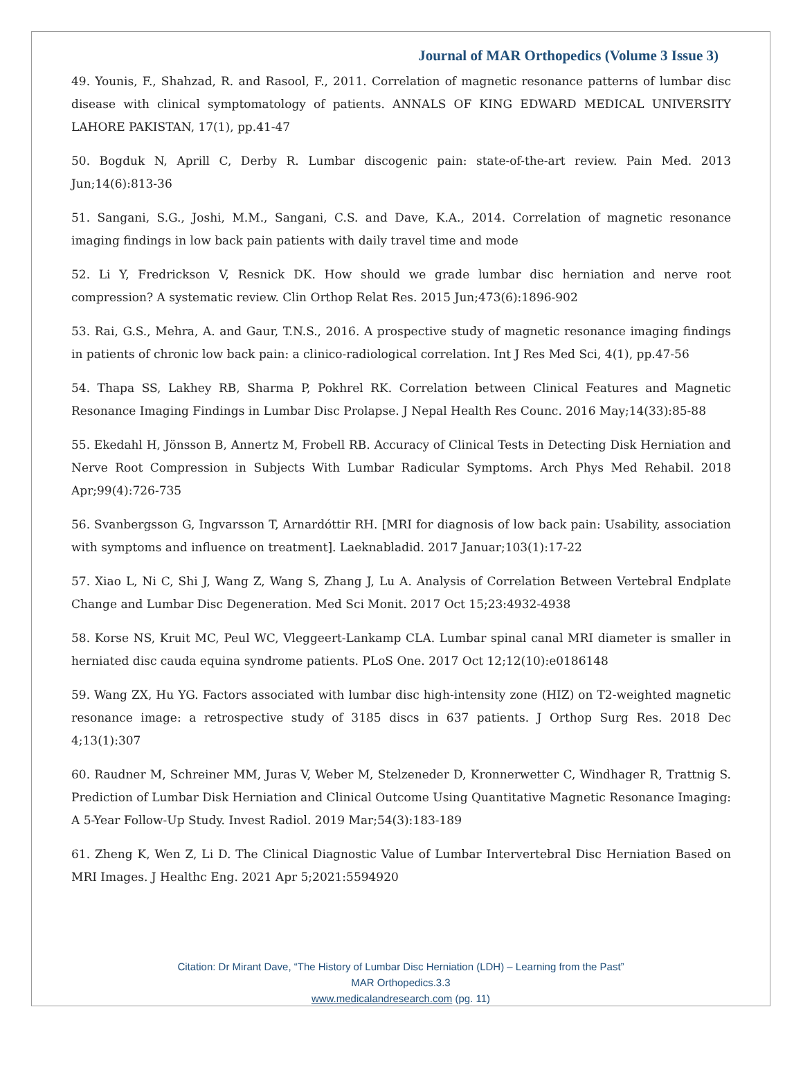Journal of MAR Orthopedics (Volume 3 Issue 3)
49. Younis, F., Shahzad, R. and Rasool, F., 2011. Correlation of magnetic resonance patterns of lumbar disc disease with clinical symptomatology of patients. ANNALS OF KING EDWARD MEDICAL UNIVERSITY LAHORE PAKISTAN, 17(1), pp.41-47
50. Bogduk N, Aprill C, Derby R. Lumbar discogenic pain: state-of-the-art review. Pain Med. 2013 Jun;14(6):813-36
51. Sangani, S.G., Joshi, M.M., Sangani, C.S. and Dave, K.A., 2014. Correlation of magnetic resonance imaging findings in low back pain patients with daily travel time and mode
52. Li Y, Fredrickson V, Resnick DK. How should we grade lumbar disc herniation and nerve root compression? A systematic review. Clin Orthop Relat Res. 2015 Jun;473(6):1896-902
53. Rai, G.S., Mehra, A. and Gaur, T.N.S., 2016. A prospective study of magnetic resonance imaging findings in patients of chronic low back pain: a clinico-radiological correlation. Int J Res Med Sci, 4(1), pp.47-56
54. Thapa SS, Lakhey RB, Sharma P, Pokhrel RK. Correlation between Clinical Features and Magnetic Resonance Imaging Findings in Lumbar Disc Prolapse. J Nepal Health Res Counc. 2016 May;14(33):85-88
55. Ekedahl H, Jönsson B, Annertz M, Frobell RB. Accuracy of Clinical Tests in Detecting Disk Herniation and Nerve Root Compression in Subjects With Lumbar Radicular Symptoms. Arch Phys Med Rehabil. 2018 Apr;99(4):726-735
56. Svanbergsson G, Ingvarsson T, Arnardóttir RH. [MRI for diagnosis of low back pain: Usability, association with symptoms and influence on treatment]. Laeknabladid. 2017 Januar;103(1):17-22
57. Xiao L, Ni C, Shi J, Wang Z, Wang S, Zhang J, Lu A. Analysis of Correlation Between Vertebral Endplate Change and Lumbar Disc Degeneration. Med Sci Monit. 2017 Oct 15;23:4932-4938
58. Korse NS, Kruit MC, Peul WC, Vleggeert-Lankamp CLA. Lumbar spinal canal MRI diameter is smaller in herniated disc cauda equina syndrome patients. PLoS One. 2017 Oct 12;12(10):e0186148
59. Wang ZX, Hu YG. Factors associated with lumbar disc high-intensity zone (HIZ) on T2-weighted magnetic resonance image: a retrospective study of 3185 discs in 637 patients. J Orthop Surg Res. 2018 Dec 4;13(1):307
60. Raudner M, Schreiner MM, Juras V, Weber M, Stelzeneder D, Kronnerwetter C, Windhager R, Trattnig S. Prediction of Lumbar Disk Herniation and Clinical Outcome Using Quantitative Magnetic Resonance Imaging: A 5-Year Follow-Up Study. Invest Radiol. 2019 Mar;54(3):183-189
61. Zheng K, Wen Z, Li D. The Clinical Diagnostic Value of Lumbar Intervertebral Disc Herniation Based on MRI Images. J Healthc Eng. 2021 Apr 5;2021:5594920
Citation: Dr Mirant Dave, “The History of Lumbar Disc Herniation (LDH) – Learning from the Past”
MAR Orthopedics.3.3
www.medicalandresearch.com (pg. 11)